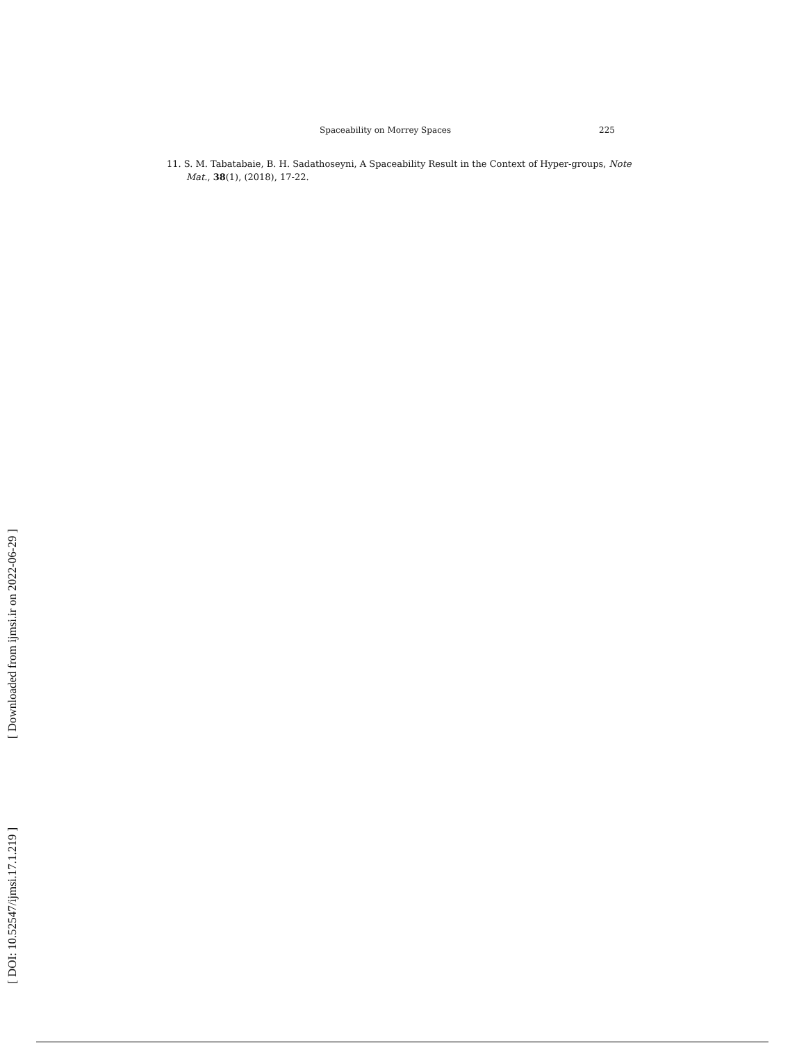Spaceability on Morrey Spaces 225
11. S. M. Tabatabaie, B. H. Sadathoseyni, A Spaceability Result in the Context of Hyper-groups, Note Mat., 38(1), (2018), 17-22.
[ DOI: 10.52547/ijmsi.17.1.219 ] [ Downloaded from ijmsi.ir on 2022-06-29 ]